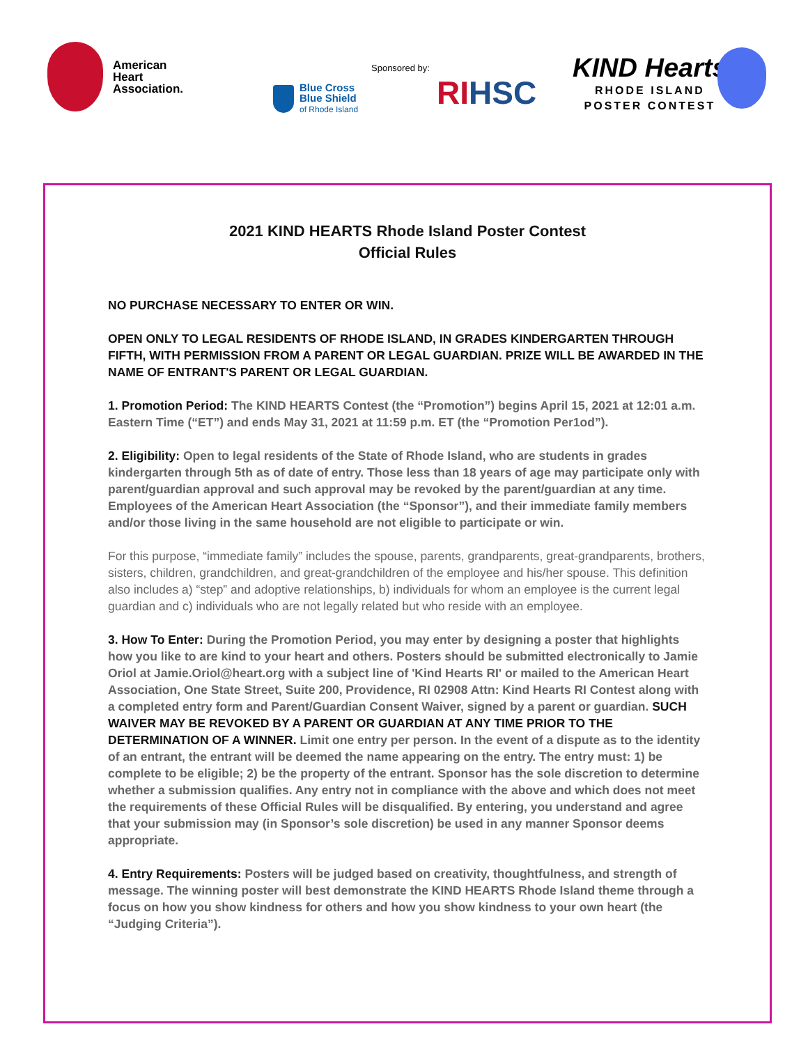American
Heart
Association.
Sponsored by:
Blue Cross
Blue Shield
of Rhode Island
RIHSC
KIND Hearts
RHODE ISLAND
POSTER CONTEST
2021 KIND HEARTS Rhode Island Poster Contest
Official Rules
NO PURCHASE NECESSARY TO ENTER OR WIN.
OPEN ONLY TO LEGAL RESIDENTS OF RHODE ISLAND, IN GRADES KINDERGARTEN THROUGH FIFTH, WITH PERMISSION FROM A PARENT OR LEGAL GUARDIAN. PRIZE WILL BE AWARDED IN THE NAME OF ENTRANT'S PARENT OR LEGAL GUARDIAN.
1. Promotion Period: The KIND HEARTS Contest (the “Promotion”) begins April 15, 2021 at 12:01 a.m. Eastern Time (“ET”) and ends May 31, 2021 at 11:59 p.m. ET (the “Promotion Per1od”).
2. Eligibility: Open to legal residents of the State of Rhode Island, who are students in grades kindergarten through 5th as of date of entry. Those less than 18 years of age may participate only with parent/guardian approval and such approval may be revoked by the parent/guardian at any time. Employees of the American Heart Association (the “Sponsor”), and their immediate family members and/or those living in the same household are not eligible to participate or win.
For this purpose, “immediate family” includes the spouse, parents, grandparents, great-grandparents, brothers, sisters, children, grandchildren, and great-grandchildren of the employee and his/her spouse. This definition also includes a) “step” and adoptive relationships, b) individuals for whom an employee is the current legal guardian and c) individuals who are not legally related but who reside with an employee.
3. How To Enter: During the Promotion Period, you may enter by designing a poster that highlights how you like to are kind to your heart and others. Posters should be submitted electronically to Jamie Oriol at Jamie.Oriol@heart.org with a subject line of 'Kind Hearts RI' or mailed to the American Heart Association, One State Street, Suite 200, Providence, RI 02908 Attn: Kind Hearts RI Contest along with a completed entry form and Parent/Guardian Consent Waiver, signed by a parent or guardian. SUCH WAIVER MAY BE REVOKED BY A PARENT OR GUARDIAN AT ANY TIME PRIOR TO THE DETERMINATION OF A WINNER. Limit one entry per person. In the event of a dispute as to the identity of an entrant, the entrant will be deemed the name appearing on the entry. The entry must: 1) be complete to be eligible; 2) be the property of the entrant. Sponsor has the sole discretion to determine whether a submission qualifies. Any entry not in compliance with the above and which does not meet the requirements of these Official Rules will be disqualified. By entering, you understand and agree that your submission may (in Sponsor’s sole discretion) be used in any manner Sponsor deems appropriate.
4. Entry Requirements: Posters will be judged based on creativity, thoughtfulness, and strength of message. The winning poster will best demonstrate the KIND HEARTS Rhode Island theme through a focus on how you show kindness for others and how you show kindness to your own heart (the “Judging Criteria”).